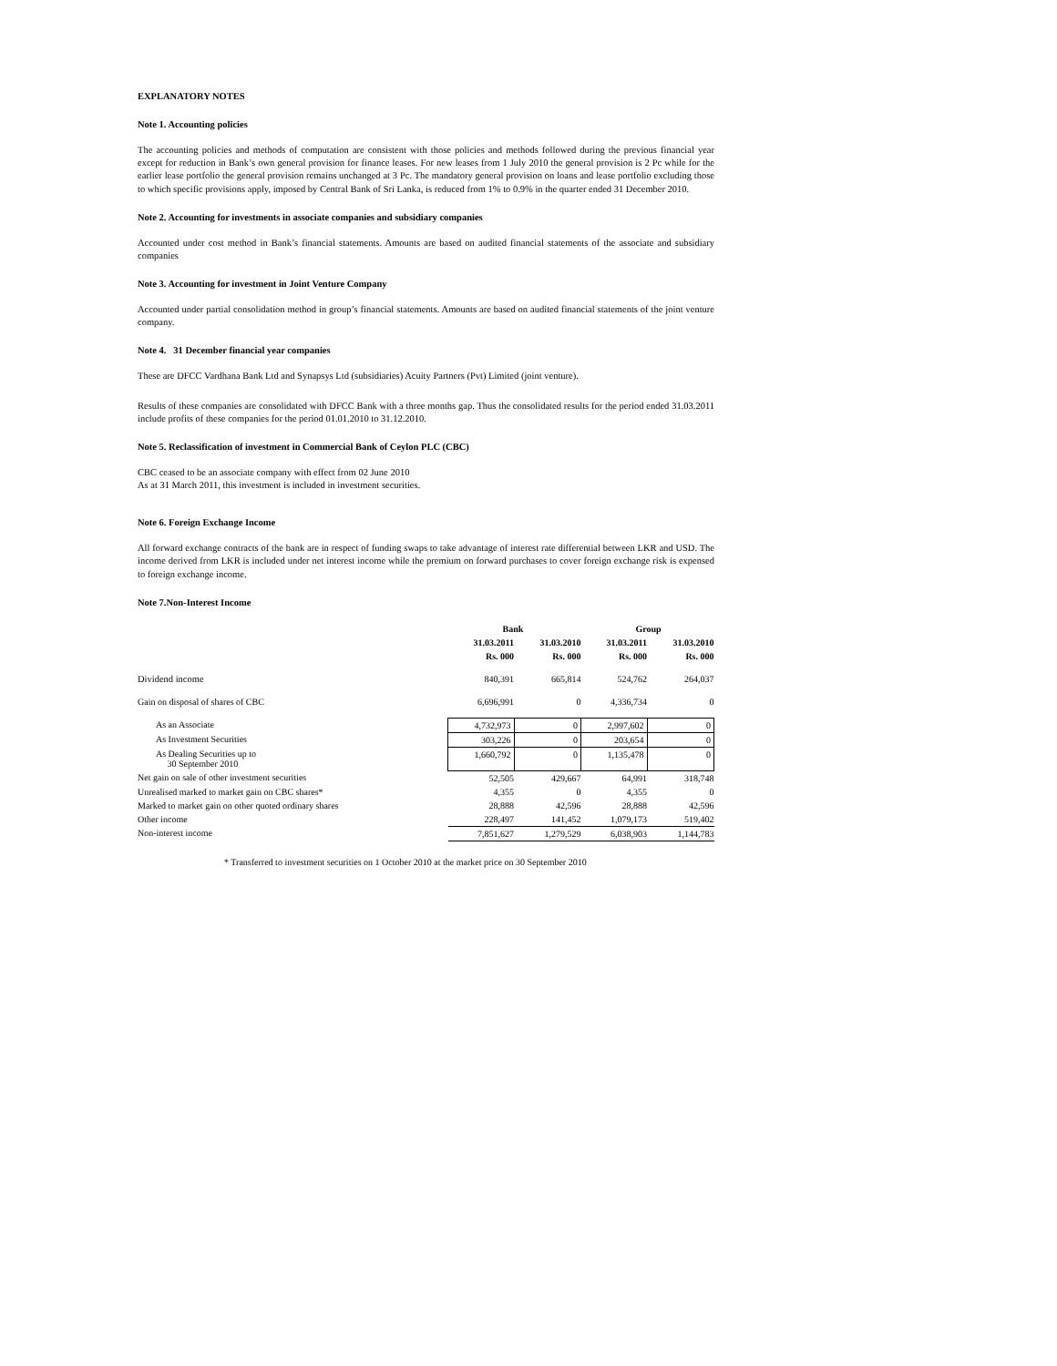EXPLANATORY NOTES
Note 1. Accounting policies
The accounting policies and methods of computation are consistent with those policies and methods followed during the previous financial year except for reduction in Bank’s own general provision for finance leases. For new leases from 1 July 2010 the general provision is 2 Pc while for the earlier lease portfolio the general provision remains unchanged at 3 Pc. The mandatory general provision on loans and lease portfolio excluding those to which specific provisions apply, imposed by Central Bank of Sri Lanka, is reduced from 1% to 0.9% in the quarter ended 31 December 2010.
Note 2. Accounting for investments in associate companies and subsidiary companies
Accounted under cost method in Bank’s financial statements. Amounts are based on audited financial statements of the associate and subsidiary companies
Note 3. Accounting for investment in Joint Venture Company
Accounted under partial consolidation method in group’s financial statements. Amounts are based on audited financial statements of the joint venture company.
Note 4. 31 December financial year companies
These are DFCC Vardhana Bank Ltd and Synapsys Ltd (subsidiaries) Acuity Partners (Pvt) Limited (joint venture).
Results of these companies are consolidated with DFCC Bank with a three months gap. Thus the consolidated results for the period ended 31.03.2011 include profits of these companies for the period 01.01.2010 to 31.12.2010.
Note 5. Reclassification of investment in Commercial Bank of Ceylon PLC (CBC)
CBC ceased to be an associate company with effect from 02 June 2010
As at 31 March 2011, this investment is included in investment securities.
Note 6. Foreign Exchange Income
All forward exchange contracts of the bank are in respect of funding swaps to take advantage of interest rate differential between LKR and USD. The income derived from LKR is included under net interest income while the premium on forward purchases to cover foreign exchange risk is expensed to foreign exchange income.
Note 7.Non-Interest Income
| | Bank | | Group | |
| --- | --- | --- | --- | --- |
| | 31.03.2011 | 31.03.2010 | 31.03.2011 | 31.03.2010 |
| | Rs. 000 | Rs. 000 | Rs. 000 | Rs. 000 |
| Dividend income | 840,391 | 665,814 | 524,762 | 264,037 |
| Gain on disposal of shares of CBC | 6,696,991 | 0 | 4,336,734 | 0 |
| As an Associate | 4,732,973 | 0 | 2,997,602 | 0 |
| As Investment Securities | 303,226 | 0 | 203,654 | 0 |
| As Dealing Securities up to 30 September 2010 | 1,660,792 | 0 | 1,135,478 | 0 |
| Net gain on sale of other investment securities | 52,505 | 429,667 | 64,991 | 318,748 |
| Unrealised marked to market gain on CBC shares* | 4,355 | 0 | 4,355 | 0 |
| Marked to market gain on other quoted ordinary shares | 28,888 | 42,596 | 28,888 | 42,596 |
| Other income | 228,497 | 141,452 | 1,079,173 | 519,402 |
| Non-interest income | 7,851,627 | 1,279,529 | 6,038,903 | 1,144,783 |
* Transferred to investment securities on 1 October 2010 at the market price on 30 September 2010